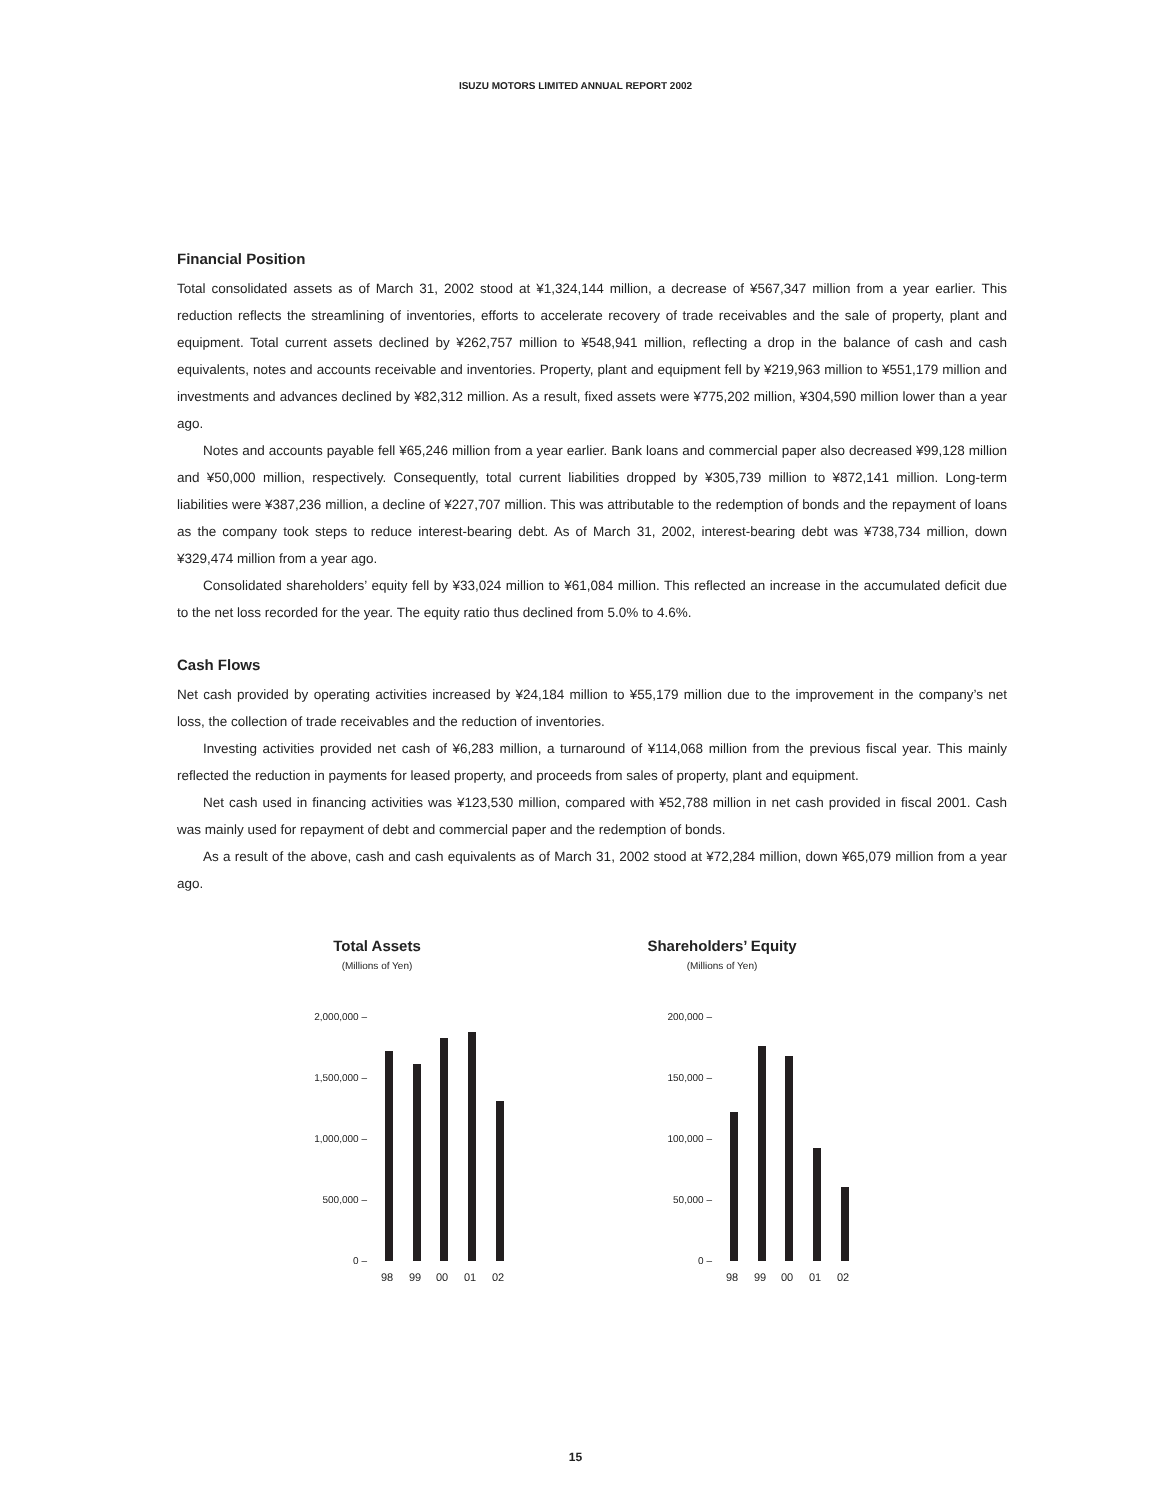ISUZU MOTORS LIMITED ANNUAL REPORT 2002
Financial Position
Total consolidated assets as of March 31, 2002 stood at ¥1,324,144 million, a decrease of ¥567,347 million from a year earlier. This reduction reflects the streamlining of inventories, efforts to accelerate recovery of trade receivables and the sale of property, plant and equipment. Total current assets declined by ¥262,757 million to ¥548,941 million, reflecting a drop in the balance of cash and cash equivalents, notes and accounts receivable and inventories. Property, plant and equipment fell by ¥219,963 million to ¥551,179 million and investments and advances declined by ¥82,312 million. As a result, fixed assets were ¥775,202 million, ¥304,590 million lower than a year ago.
Notes and accounts payable fell ¥65,246 million from a year earlier. Bank loans and commercial paper also decreased ¥99,128 million and ¥50,000 million, respectively. Consequently, total current liabilities dropped by ¥305,739 million to ¥872,141 million. Long-term liabilities were ¥387,236 million, a decline of ¥227,707 million. This was attributable to the redemption of bonds and the repayment of loans as the company took steps to reduce interest-bearing debt. As of March 31, 2002, interest-bearing debt was ¥738,734 million, down ¥329,474 million from a year ago.
Consolidated shareholders’ equity fell by ¥33,024 million to ¥61,084 million. This reflected an increase in the accumulated deficit due to the net loss recorded for the year. The equity ratio thus declined from 5.0% to 4.6%.
Cash Flows
Net cash provided by operating activities increased by ¥24,184 million to ¥55,179 million due to the improvement in the company’s net loss, the collection of trade receivables and the reduction of inventories.
Investing activities provided net cash of ¥6,283 million, a turnaround of ¥114,068 million from the previous fiscal year. This mainly reflected the reduction in payments for leased property, and proceeds from sales of property, plant and equipment.
Net cash used in financing activities was ¥123,530 million, compared with ¥52,788 million in net cash provided in fiscal 2001. Cash was mainly used for repayment of debt and commercial paper and the redemption of bonds.
As a result of the above, cash and cash equivalents as of March 31, 2002 stood at ¥72,284 million, down ¥65,079 million from a year ago.
Total Assets
(Millions of Yen)
2,000,000 –
1,500,000 –
1,000,000 –
500,000 –
0 –
98 99 00 01 02
Shareholders’ Equity
(Millions of Yen)
200,000 –
150,000 –
100,000 –
50,000 –
0 –
98 99 00 01 02
15